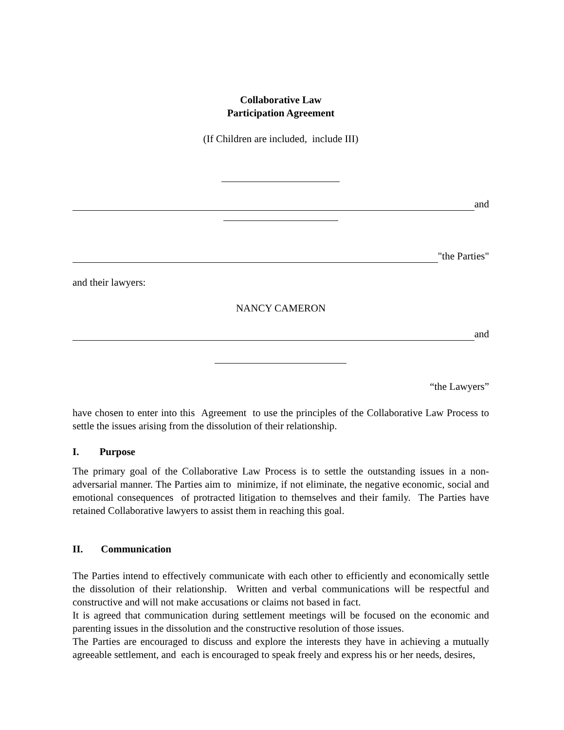Collaborative Law
Participation Agreement
(If Children are included, include III)
and
"the Parties"
and their lawyers:
NANCY CAMERON
and
“the Lawyers”
have chosen to enter into this Agreement to use the principles of the Collaborative Law Process to settle the issues arising from the dissolution of their relationship.
I. Purpose
The primary goal of the Collaborative Law Process is to settle the outstanding issues in a non-adversarial manner. The Parties aim to minimize, if not eliminate, the negative economic, social and emotional consequences of protracted litigation to themselves and their family. The Parties have retained Collaborative lawyers to assist them in reaching this goal.
II. Communication
The Parties intend to effectively communicate with each other to efficiently and economically settle the dissolution of their relationship. Written and verbal communications will be respectful and constructive and will not make accusations or claims not based in fact.
It is agreed that communication during settlement meetings will be focused on the economic and parenting issues in the dissolution and the constructive resolution of those issues.
The Parties are encouraged to discuss and explore the interests they have in achieving a mutually agreeable settlement, and each is encouraged to speak freely and express his or her needs, desires,